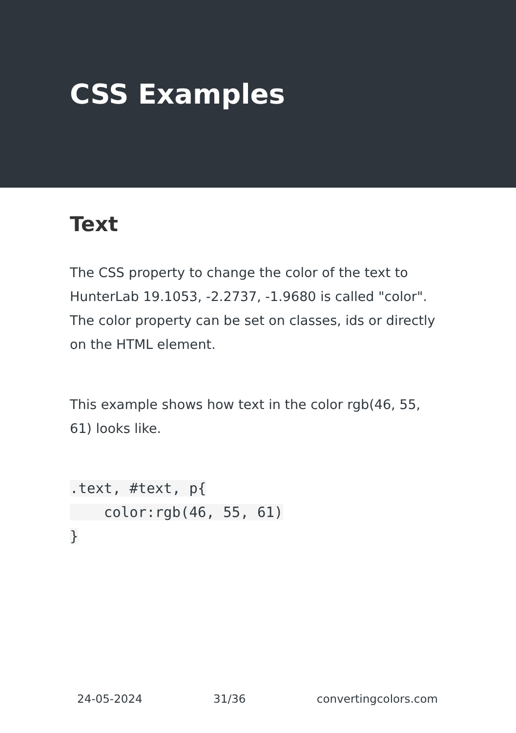CSS Examples
Text
The CSS property to change the color of the text to HunterLab 19.1053, -2.2737, -1.9680 is called "color". The color property can be set on classes, ids or directly on the HTML element.
This example shows how text in the color rgb(46, 55, 61) looks like.
.text, #text, p{
    color:rgb(46, 55, 61)
}
24-05-2024 31/36 convertingcolors.com